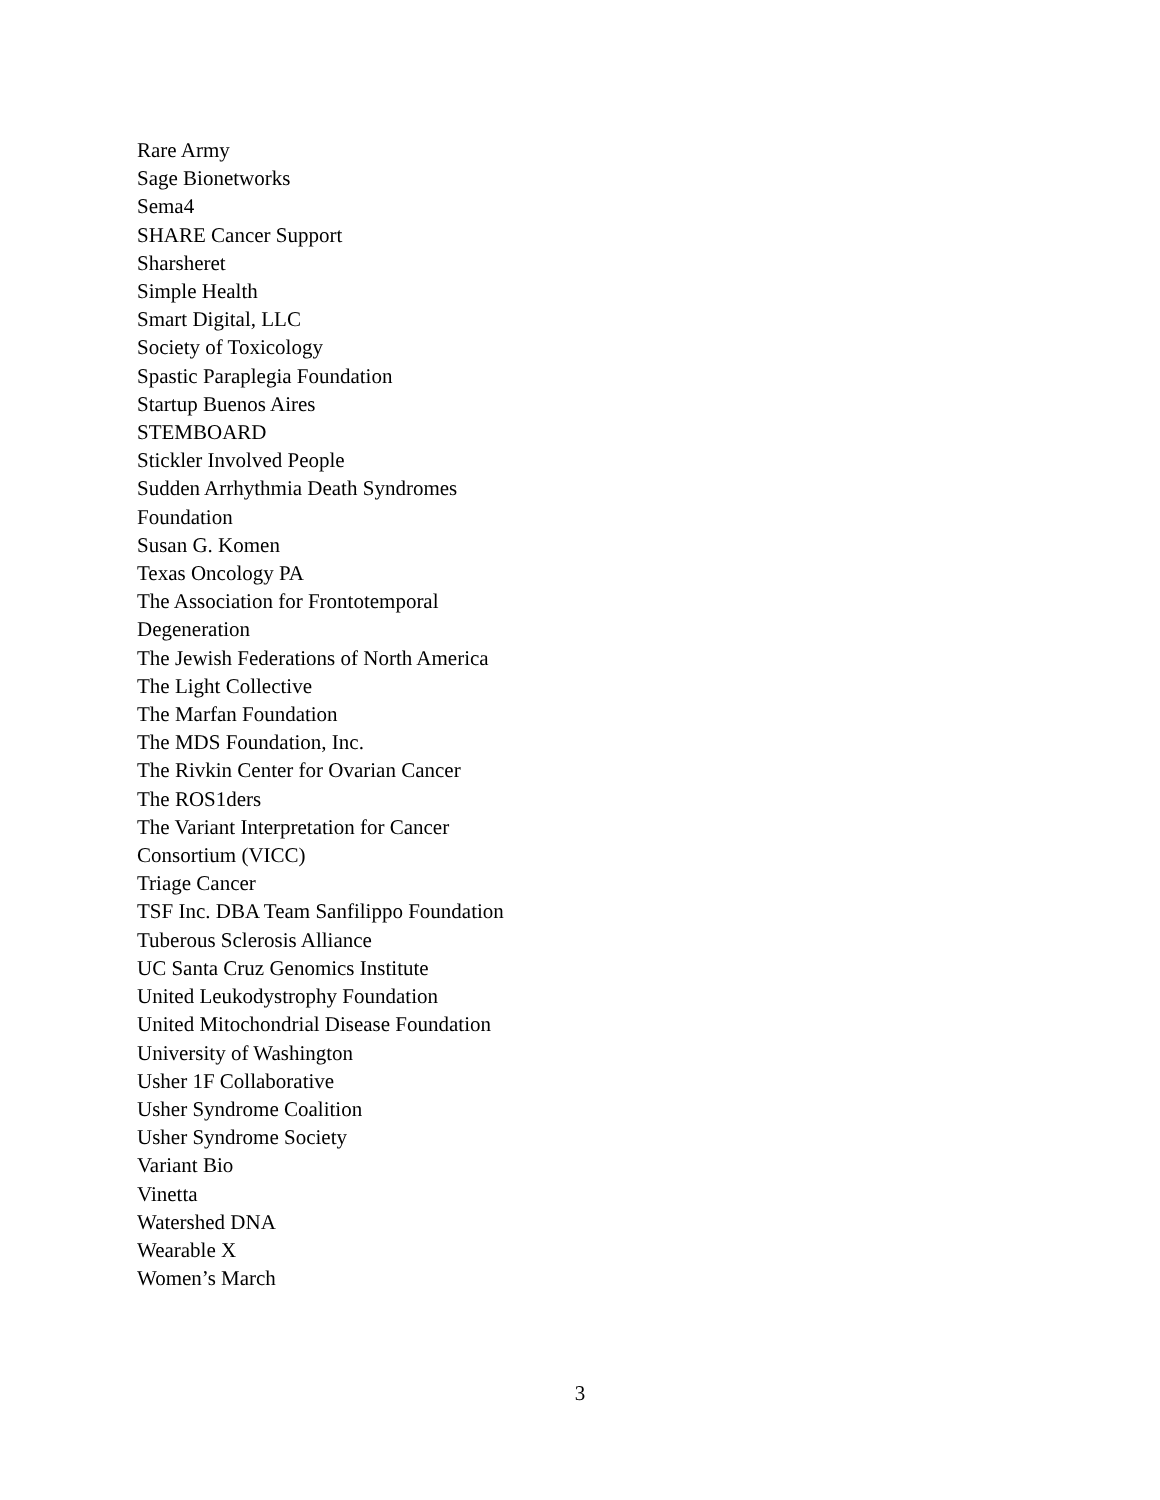Rare Army
Sage Bionetworks
Sema4
SHARE Cancer Support
Sharsheret
Simple Health
Smart Digital, LLC
Society of Toxicology
Spastic Paraplegia Foundation
Startup Buenos Aires
STEMBOARD
Stickler Involved People
Sudden Arrhythmia Death Syndromes
Foundation
Susan G. Komen
Texas Oncology PA
The Association for Frontotemporal
Degeneration
The Jewish Federations of North America
The Light Collective
The Marfan Foundation
The MDS Foundation, Inc.
The Rivkin Center for Ovarian Cancer
The ROS1ders
The Variant Interpretation for Cancer
Consortium (VICC)
Triage Cancer
TSF Inc. DBA Team Sanfilippo Foundation
Tuberous Sclerosis Alliance
UC Santa Cruz Genomics Institute
United Leukodystrophy Foundation
United Mitochondrial Disease Foundation
University of Washington
Usher 1F Collaborative
Usher Syndrome Coalition
Usher Syndrome Society
Variant Bio
Vinetta
Watershed DNA
Wearable X
Women’s March
3